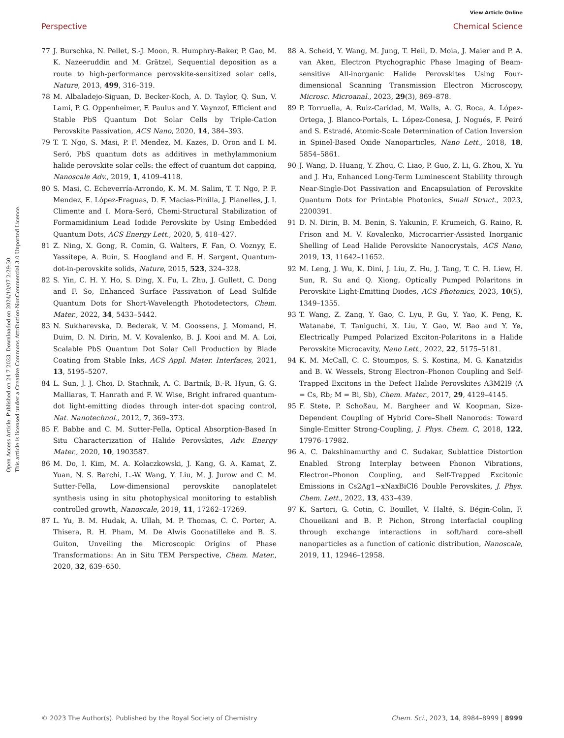View Article Online
Perspective Chemical Science
Open Access Article. Published on 24 7 2023. Downloaded on 2024/10/07 2:29:30.
This article is licensed under a Creative Commons Attribution-NonCommercial 3.0 Unported Licence.
77 J. Burschka, N. Pellet, S.-J. Moon, R. Humphry-Baker, P. Gao, M. K. Nazeeruddin and M. Grätzel, Sequential deposition as a route to high-performance perovskite-sensitized solar cells, Nature, 2013, 499, 316–319.
78 M. Albaladejo-Siguan, D. Becker-Koch, A. D. Taylor, Q. Sun, V. Lami, P. G. Oppenheimer, F. Paulus and Y. Vaynzof, Efficient and Stable PbS Quantum Dot Solar Cells by Triple-Cation Perovskite Passivation, ACS Nano, 2020, 14, 384–393.
79 T. T. Ngo, S. Masi, P. F. Mendez, M. Kazes, D. Oron and I. M. Seró, PbS quantum dots as additives in methylammonium halide perovskite solar cells: the effect of quantum dot capping, Nanoscale Adv., 2019, 1, 4109–4118.
80 S. Masi, C. Echeverría-Arrondo, K. M. M. Salim, T. T. Ngo, P. F. Mendez, E. López-Fraguas, D. F. Macias-Pinilla, J. Planelles, J. I. Climente and I. Mora-Seró, Chemi-Structural Stabilization of Formamidinium Lead Iodide Perovskite by Using Embedded Quantum Dots, ACS Energy Lett., 2020, 5, 418–427.
81 Z. Ning, X. Gong, R. Comin, G. Walters, F. Fan, O. Voznyy, E. Yassitepe, A. Buin, S. Hoogland and E. H. Sargent, Quantum-dot-in-perovskite solids, Nature, 2015, 523, 324–328.
82 S. Yin, C. H. Y. Ho, S. Ding, X. Fu, L. Zhu, J. Gullett, C. Dong and F. So, Enhanced Surface Passivation of Lead Sulfide Quantum Dots for Short-Wavelength Photodetectors, Chem. Mater., 2022, 34, 5433–5442.
83 N. Sukharevska, D. Bederak, V. M. Goossens, J. Momand, H. Duim, D. N. Dirin, M. V. Kovalenko, B. J. Kooi and M. A. Loi, Scalable PbS Quantum Dot Solar Cell Production by Blade Coating from Stable Inks, ACS Appl. Mater. Interfaces, 2021, 13, 5195–5207.
84 L. Sun, J. J. Choi, D. Stachnik, A. C. Bartnik, B.-R. Hyun, G. G. Malliaras, T. Hanrath and F. W. Wise, Bright infrared quantum-dot light-emitting diodes through inter-dot spacing control, Nat. Nanotechnol., 2012, 7, 369–373.
85 F. Babbe and C. M. Sutter-Fella, Optical Absorption-Based In Situ Characterization of Halide Perovskites, Adv. Energy Mater., 2020, 10, 1903587.
86 M. Do, I. Kim, M. A. Kolaczkowski, J. Kang, G. A. Kamat, Z. Yuan, N. S. Barchi, L.-W. Wang, Y. Liu, M. J. Jurow and C. M. Sutter-Fella, Low-dimensional perovskite nanoplatelet synthesis using in situ photophysical monitoring to establish controlled growth, Nanoscale, 2019, 11, 17262–17269.
87 L. Yu, B. M. Hudak, A. Ullah, M. P. Thomas, C. C. Porter, A. Thisera, R. H. Pham, M. De Alwis Goonatilleke and B. S. Guiton, Unveiling the Microscopic Origins of Phase Transformations: An in Situ TEM Perspective, Chem. Mater., 2020, 32, 639–650.
88 A. Scheid, Y. Wang, M. Jung, T. Heil, D. Moia, J. Maier and P. A. van Aken, Electron Ptychographic Phase Imaging of Beam-sensitive All-inorganic Halide Perovskites Using Four-dimensional Scanning Transmission Electron Microscopy, Microsc. Microanal., 2023, 29(3), 869–878.
89 P. Torruella, A. Ruiz-Caridad, M. Walls, A. G. Roca, A. López-Ortega, J. Blanco-Portals, L. López-Conesa, J. Nogués, F. Peiró and S. Estradé, Atomic-Scale Determination of Cation Inversion in Spinel-Based Oxide Nanoparticles, Nano Lett., 2018, 18, 5854–5861.
90 J. Wang, D. Huang, Y. Zhou, C. Liao, P. Guo, Z. Li, G. Zhou, X. Yu and J. Hu, Enhanced Long-Term Luminescent Stability through Near-Single-Dot Passivation and Encapsulation of Perovskite Quantum Dots for Printable Photonics, Small Struct., 2023, 2200391.
91 D. N. Dirin, B. M. Benin, S. Yakunin, F. Krumeich, G. Raino, R. Frison and M. V. Kovalenko, Microcarrier-Assisted Inorganic Shelling of Lead Halide Perovskite Nanocrystals, ACS Nano, 2019, 13, 11642–11652.
92 M. Leng, J. Wu, K. Dini, J. Liu, Z. Hu, J. Tang, T. C. H. Liew, H. Sun, R. Su and Q. Xiong, Optically Pumped Polaritons in Perovskite Light-Emitting Diodes, ACS Photonics, 2023, 10(5), 1349–1355.
93 T. Wang, Z. Zang, Y. Gao, C. Lyu, P. Gu, Y. Yao, K. Peng, K. Watanabe, T. Taniguchi, X. Liu, Y. Gao, W. Bao and Y. Ye, Electrically Pumped Polarized Exciton-Polaritons in a Halide Perovskite Microcavity, Nano Lett., 2022, 22, 5175–5181.
94 K. M. McCall, C. C. Stoumpos, S. S. Kostina, M. G. Kanatzidis and B. W. Wessels, Strong Electron–Phonon Coupling and Self-Trapped Excitons in the Defect Halide Perovskites A3M2I9 (A = Cs, Rb; M = Bi, Sb), Chem. Mater., 2017, 29, 4129–4145.
95 F. Stete, P. Schoßau, M. Bargheer and W. Koopman, Size-Dependent Coupling of Hybrid Core–Shell Nanorods: Toward Single-Emitter Strong-Coupling, J. Phys. Chem. C, 2018, 122, 17976–17982.
96 A. C. Dakshinamurthy and C. Sudakar, Sublattice Distortion Enabled Strong Interplay between Phonon Vibrations, Electron–Phonon Coupling, and Self-Trapped Excitonic Emissions in Cs2Ag1−xNaxBiCl6 Double Perovskites, J. Phys. Chem. Lett., 2022, 13, 433–439.
97 K. Sartori, G. Cotin, C. Bouillet, V. Halté, S. Bégin-Colin, F. Choueikani and B. P. Pichon, Strong interfacial coupling through exchange interactions in soft/hard core–shell nanoparticles as a function of cationic distribution, Nanoscale, 2019, 11, 12946–12958.
© 2023 The Author(s). Published by the Royal Society of Chemistry Chem. Sci., 2023, 14, 8984–8999 | 8999